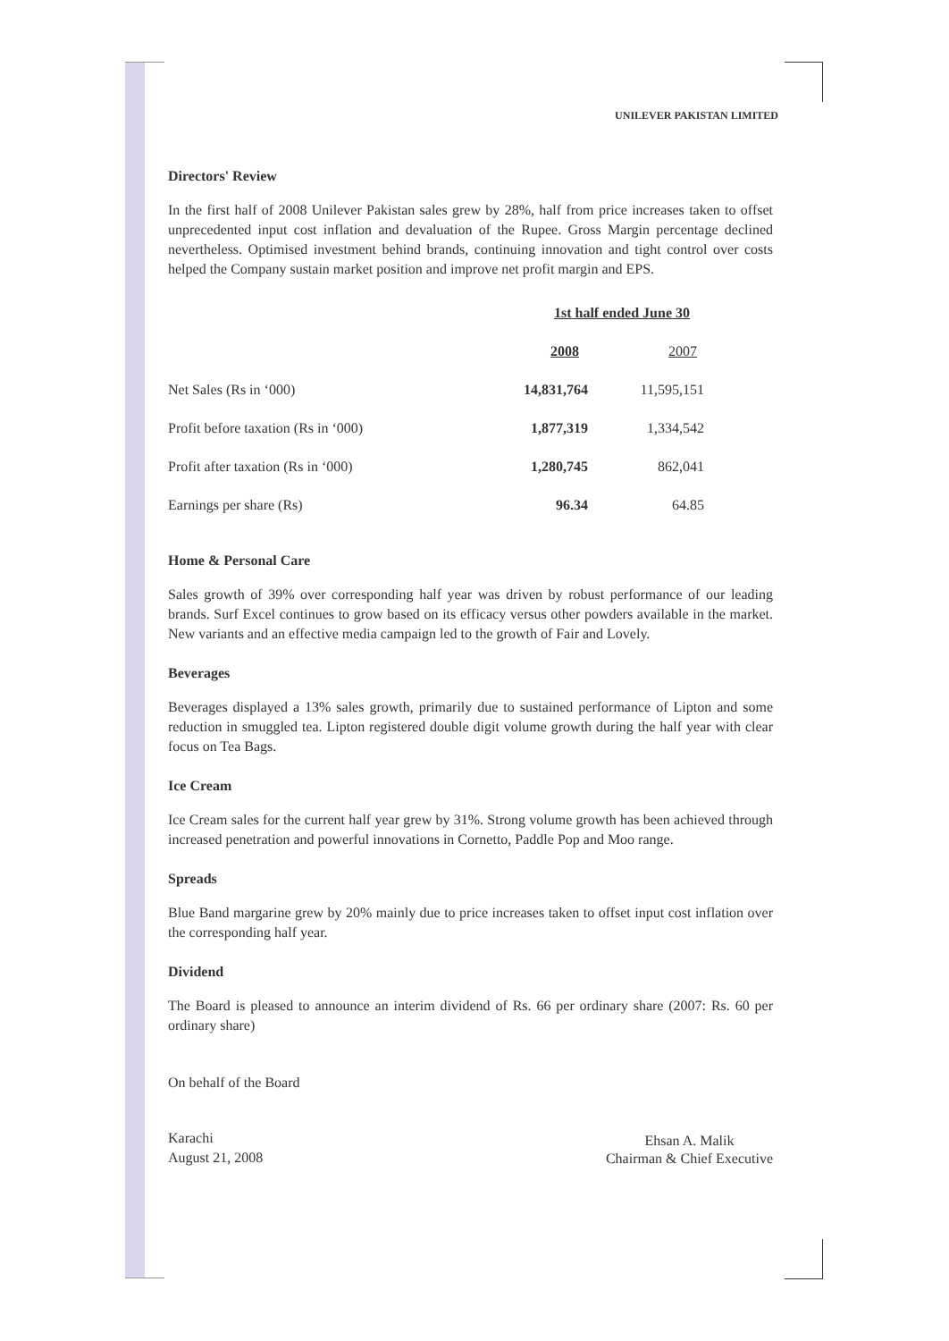UNILEVER PAKISTAN LIMITED
Directors' Review
In the first half of 2008 Unilever Pakistan sales grew by 28%, half from price increases taken to offset unprecedented input cost inflation and devaluation of the Rupee. Gross Margin percentage declined nevertheless. Optimised investment behind brands, continuing innovation and tight control over costs helped the Company sustain market position and improve net profit margin and EPS.
| | 1st half ended June 30 | |
| --- | --- | --- |
| | 2008 | 2007 |
| Net Sales (Rs in ‘000) | 14,831,764 | 11,595,151 |
| Profit before taxation (Rs in ‘000) | 1,877,319 | 1,334,542 |
| Profit after taxation (Rs in ‘000) | 1,280,745 | 862,041 |
| Earnings per share (Rs) | 96.34 | 64.85 |
Home & Personal Care
Sales growth of 39% over corresponding half year was driven by robust performance of our leading brands. Surf Excel continues to grow based on its efficacy versus other powders available in the market. New variants and an effective media campaign led to the growth of Fair and Lovely.
Beverages
Beverages displayed a 13% sales growth, primarily due to sustained performance of Lipton and some reduction in smuggled tea. Lipton registered double digit volume growth during the half year with clear focus on Tea Bags.
Ice Cream
Ice Cream sales for the current half year grew by 31%. Strong volume growth has been achieved through increased penetration and powerful innovations in Cornetto, Paddle Pop and Moo range.
Spreads
Blue Band margarine grew by 20% mainly due to price increases taken to offset input cost inflation over the corresponding half year.
Dividend
The Board is pleased to announce an interim dividend of Rs. 66 per ordinary share (2007: Rs. 60 per ordinary share)
On behalf of the Board
Karachi
August 21, 2008
Ehsan A. Malik
Chairman & Chief Executive